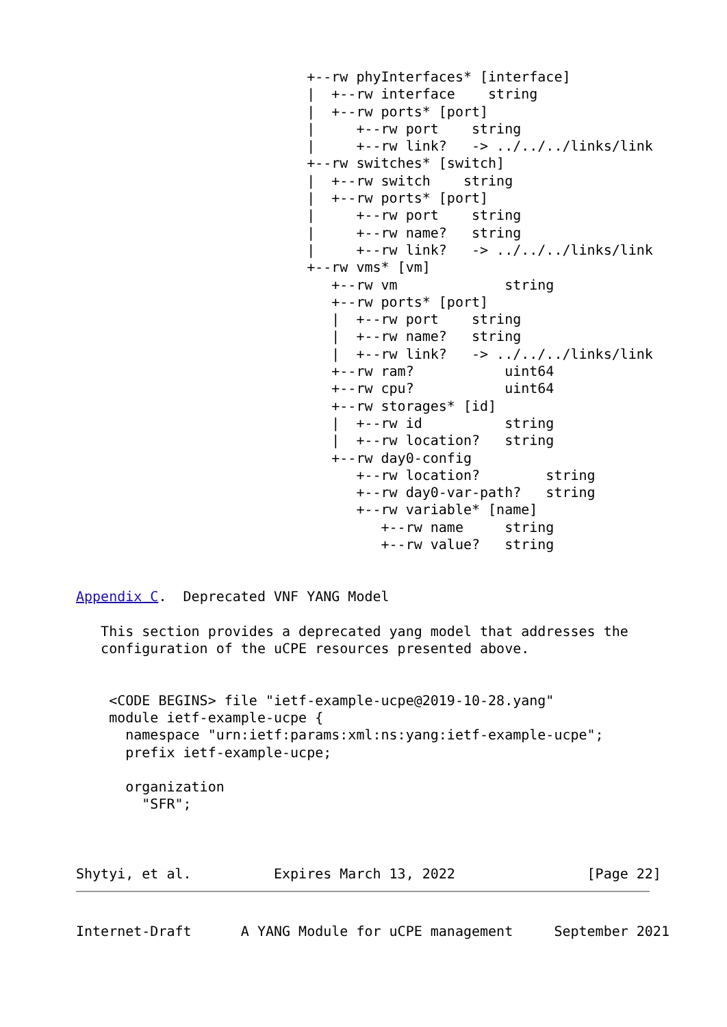+--rw phyInterfaces* [interface]
                            |  +--rw interface    string
                            |  +--rw ports* [port]
                            |     +--rw port    string
                            |     +--rw link?   -> ../../../links/link
                            +--rw switches* [switch]
                            |  +--rw switch    string
                            |  +--rw ports* [port]
                            |     +--rw port    string
                            |     +--rw name?   string
                            |     +--rw link?   -> ../../../links/link
                            +--rw vms* [vm]
                               +--rw vm             string
                               +--rw ports* [port]
                               |  +--rw port    string
                               |  +--rw name?   string
                               |  +--rw link?   -> ../../../links/link
                               +--rw ram?           uint64
                               +--rw cpu?           uint64
                               +--rw storages* [id]
                               |  +--rw id          string
                               |  +--rw location?   string
                               +--rw day0-config
                                  +--rw location?        string
                                  +--rw day0-var-path?   string
                                  +--rw variable* [name]
                                     +--rw name     string
                                     +--rw value?   string


Appendix C.  Deprecated VNF YANG Model

   This section provides a deprecated yang model that addresses the
   configuration of the uCPE resources presented above.


    <CODE BEGINS> file "ietf-example-ucpe@2019-10-28.yang"
    module ietf-example-ucpe {
      namespace "urn:ietf:params:xml:ns:yang:ietf-example-ucpe";
      prefix ietf-example-ucpe;

      organization
        "SFR";



Shytyi, et al.          Expires March 13, 2022                [Page 22]
Internet-Draft      A YANG Module for uCPE management     September 2021